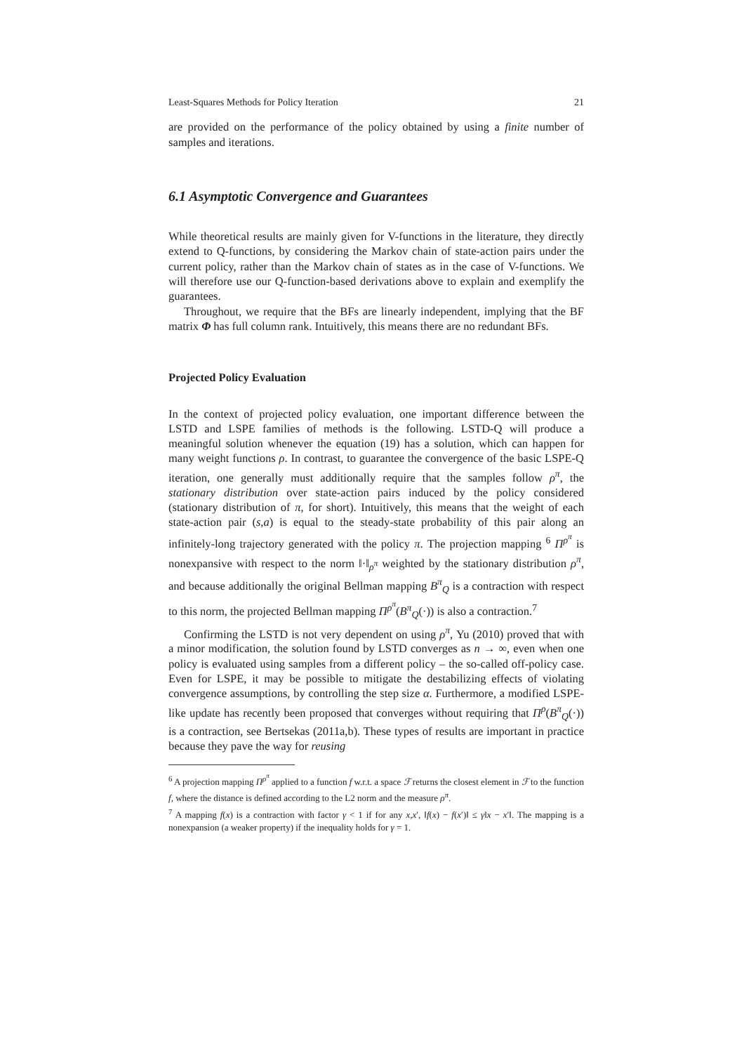Least-Squares Methods for Policy Iteration 21
are provided on the performance of the policy obtained by using a finite number of samples and iterations.
6.1 Asymptotic Convergence and Guarantees
While theoretical results are mainly given for V-functions in the literature, they directly extend to Q-functions, by considering the Markov chain of state-action pairs under the current policy, rather than the Markov chain of states as in the case of V-functions. We will therefore use our Q-function-based derivations above to explain and exemplify the guarantees.
Throughout, we require that the BFs are linearly independent, implying that the BF matrix Φ has full column rank. Intuitively, this means there are no redundant BFs.
Projected Policy Evaluation
In the context of projected policy evaluation, one important difference between the LSTD and LSPE families of methods is the following. LSTD-Q will produce a meaningful solution whenever the equation (19) has a solution, which can happen for many weight functions ρ. In contrast, to guarantee the convergence of the basic LSPE-Q iteration, one generally must additionally require that the samples follow ρ<sup>π</sup>, the stationary distribution over state-action pairs induced by the policy considered (stationary distribution of π, for short). Intuitively, this means that the weight of each state-action pair (s,a) is equal to the steady-state probability of this pair along an infinitely-long trajectory generated with the policy π. The projection mapping <sup>6</sup> Π<sup>ρ<sup>π</sup></sup> is nonexpansive with respect to the norm ‖·‖<sub>ρ<sup>π</sup></sub> weighted by the stationary distribution ρ<sup>π</sup>, and because additionally the original Bellman mapping B<sup>π</sup><sub>Q</sub> is a contraction with respect to this norm, the projected Bellman mapping Π<sup>ρ<sup>π</sup></sup>(B<sup>π</sup><sub>Q</sub>(·)) is also a contraction.<sup>7</sup>
Confirming the LSTD is not very dependent on using ρ<sup>π</sup>, Yu (2010) proved that with a minor modification, the solution found by LSTD converges as n → ∞, even when one policy is evaluated using samples from a different policy – the so-called off-policy case. Even for LSPE, it may be possible to mitigate the destabilizing effects of violating convergence assumptions, by controlling the step size α. Furthermore, a modified LSPE-like update has recently been proposed that converges without requiring that Π<sup>ρ</sup>(B<sup>π</sup><sub>Q</sub>(·)) is a contraction, see Bertsekas (2011a,b). These types of results are important in practice because they pave the way for reusing
<sup>6</sup> A projection mapping Π<sup>ρ<sup>π</sup></sup> applied to a function f w.r.t. a space ℱ returns the closest element in ℱ to the function f, where the distance is defined according to the L2 norm and the measure ρ<sup>π</sup>.
<sup>7</sup> A mapping f(x) is a contraction with factor γ < 1 if for any x,x′, ‖f(x) − f(x′)‖ ≤ γ‖x − x′‖. The mapping is a nonexpansion (a weaker property) if the inequality holds for γ = 1.